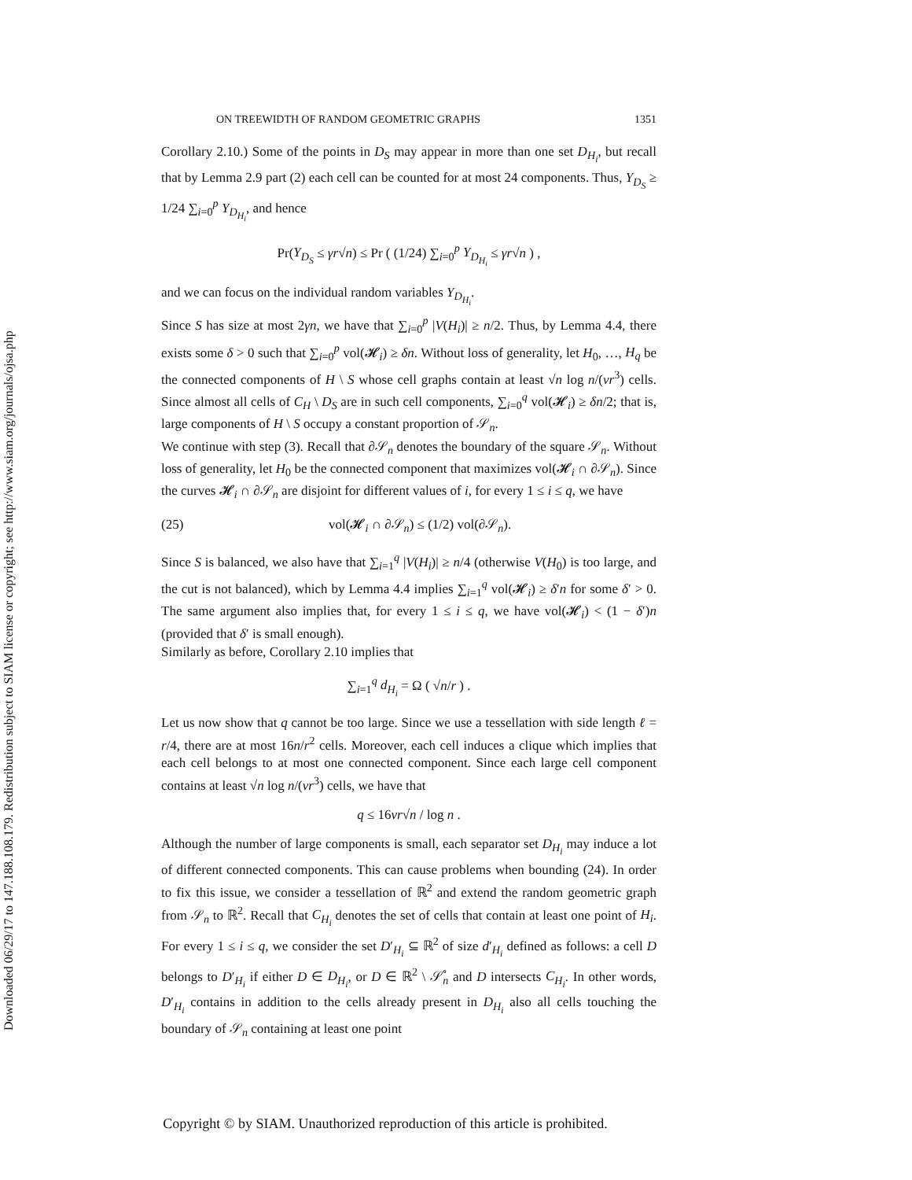Downloaded 06/29/17 to 147.188.108.179. Redistribution subject to SIAM license or copyright; see http://www.siam.org/journals/ojsa.php
ON TREEWIDTH OF RANDOM GEOMETRIC GRAPHS 1351
Corollary 2.10.) Some of the points in D<sub>S</sub> may appear in more than one set D<sub>H<sub>i</sub></sub>, but recall that by Lemma 2.9 part (2) each cell can be counted for at most 24 components. Thus, Y<sub>D<sub>S</sub></sub> ≥ 1/24 ∑<sub>i=0</sub><sup>p</sup> Y<sub>D<sub>H<sub>i</sub></sub></sub>, and hence
Pr(Y<sub>D<sub>S</sub></sub> ≤ γr√n) ≤ Pr ( (1/24) ∑<sub>i=0</sub><sup>p</sup> Y<sub>D<sub>H<sub>i</sub></sub></sub> ≤ γr√n ) ,
and we can focus on the individual random variables Y<sub>D<sub>H<sub>i</sub></sub></sub>.
Since S has size at most 2γn, we have that ∑<sub>i=0</sub><sup>p</sup> |V(H<sub>i</sub>)| ≥ n/2. Thus, by Lemma 4.4, there exists some δ > 0 such that ∑<sub>i=0</sub><sup>p</sup> vol(𝓗<sub>i</sub>) ≥ δn. Without loss of generality, let H<sub>0</sub>, …, H<sub>q</sub> be the connected components of H \ S whose cell graphs contain at least √n log n/(νr<sup>3</sup>) cells. Since almost all cells of C<sub>H</sub> \ D<sub>S</sub> are in such cell components, ∑<sub>i=0</sub><sup>q</sup> vol(𝓗<sub>i</sub>) ≥ δn/2; that is, large components of H \ S occupy a constant proportion of 𝒮<sub>n</sub>.
We continue with step (3). Recall that ∂𝒮<sub>n</sub> denotes the boundary of the square 𝒮<sub>n</sub>. Without loss of generality, let H<sub>0</sub> be the connected component that maximizes vol(𝓗<sub>i</sub> ∩ ∂𝒮<sub>n</sub>). Since the curves 𝓗<sub>i</sub> ∩ ∂𝒮<sub>n</sub> are disjoint for different values of i, for every 1 ≤ i ≤ q, we have
(25) vol(𝓗<sub>i</sub> ∩ ∂𝒮<sub>n</sub>) ≤ (1/2) vol(∂𝒮<sub>n</sub>).
Since S is balanced, we also have that ∑<sub>i=1</sub><sup>q</sup> |V(H<sub>i</sub>)| ≥ n/4 (otherwise V(H<sub>0</sub>) is too large, and the cut is not balanced), which by Lemma 4.4 implies ∑<sub>i=1</sub><sup>q</sup> vol(𝓗<sub>i</sub>) ≥ δ′n for some δ′ > 0. The same argument also implies that, for every 1 ≤ i ≤ q, we have vol(𝓗<sub>i</sub>) < (1 − δ′)n (provided that δ′ is small enough).
Similarly as before, Corollary 2.10 implies that
∑<sub>i=1</sub><sup>q</sup> d<sub>H<sub>i</sub></sub> = Ω ( √n/r ) .
Let us now show that q cannot be too large. Since we use a tessellation with side length ℓ = r/4, there are at most 16n/r<sup>2</sup> cells. Moreover, each cell induces a clique which implies that each cell belongs to at most one connected component. Since each large cell component contains at least √n log n/(νr<sup>3</sup>) cells, we have that
q ≤ 16νr√n / log n .
Although the number of large components is small, each separator set D<sub>H<sub>i</sub></sub> may induce a lot of different connected components. This can cause problems when bounding (24). In order to fix this issue, we consider a tessellation of ℝ<sup>2</sup> and extend the random geometric graph from 𝒮<sub>n</sub> to ℝ<sup>2</sup>. Recall that C<sub>H<sub>i</sub></sub> denotes the set of cells that contain at least one point of H<sub>i</sub>. For every 1 ≤ i ≤ q, we consider the set D′<sub>H<sub>i</sub></sub> ⊆ ℝ<sup>2</sup> of size d′<sub>H<sub>i</sub></sub> defined as follows: a cell D belongs to D′<sub>H<sub>i</sub></sub> if either D ∈ D<sub>H<sub>i</sub></sub>, or D ∈ ℝ<sup>2</sup> \ 𝒮̊<sub>n</sub> and D intersects C<sub>H<sub>i</sub></sub>. In other words, D′<sub>H<sub>i</sub></sub> contains in addition to the cells already present in D<sub>H<sub>i</sub></sub> also all cells touching the boundary of 𝒮<sub>n</sub> containing at least one point
Copyright © by SIAM. Unauthorized reproduction of this article is prohibited.